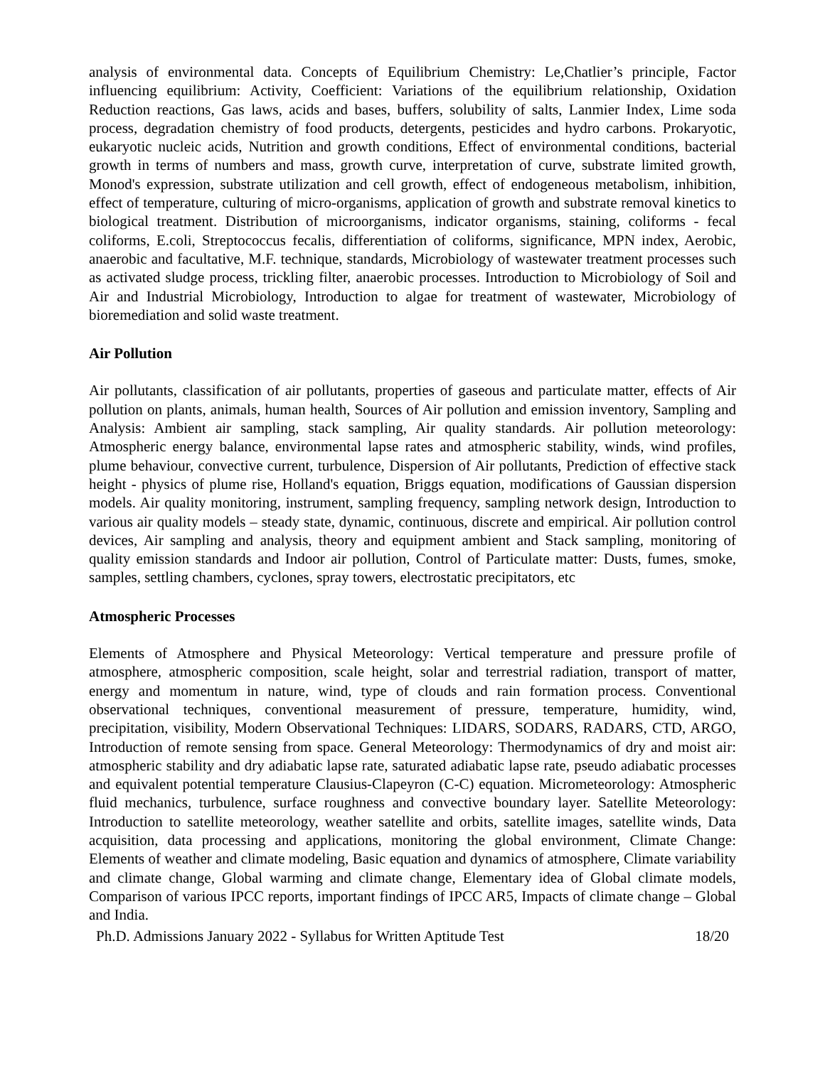analysis of environmental data. Concepts of Equilibrium Chemistry: Le,Chatlier’s principle, Factor influencing equilibrium: Activity, Coefficient: Variations of the equilibrium relationship, Oxidation Reduction reactions, Gas laws, acids and bases, buffers, solubility of salts, Lanmier Index, Lime soda process, degradation chemistry of food products, detergents, pesticides and hydro carbons. Prokaryotic, eukaryotic nucleic acids, Nutrition and growth conditions, Effect of environmental conditions, bacterial growth in terms of numbers and mass, growth curve, interpretation of curve, substrate limited growth, Monod's expression, substrate utilization and cell growth, effect of endogeneous metabolism, inhibition, effect of temperature, culturing of micro-organisms, application of growth and substrate removal kinetics to biological treatment. Distribution of microorganisms, indicator organisms, staining, coliforms - fecal coliforms, E.coli, Streptococcus fecalis, differentiation of coliforms, significance, MPN index, Aerobic, anaerobic and facultative, M.F. technique, standards, Microbiology of wastewater treatment processes such as activated sludge process, trickling filter, anaerobic processes. Introduction to Microbiology of Soil and Air and Industrial Microbiology, Introduction to algae for treatment of wastewater, Microbiology of bioremediation and solid waste treatment.
Air Pollution
Air pollutants, classification of air pollutants, properties of gaseous and particulate matter, effects of Air pollution on plants, animals, human health, Sources of Air pollution and emission inventory, Sampling and Analysis: Ambient air sampling, stack sampling, Air quality standards. Air pollution meteorology: Atmospheric energy balance, environmental lapse rates and atmospheric stability, winds, wind profiles, plume behaviour, convective current, turbulence, Dispersion of Air pollutants, Prediction of effective stack height - physics of plume rise, Holland's equation, Briggs equation, modifications of Gaussian dispersion models. Air quality monitoring, instrument, sampling frequency, sampling network design, Introduction to various air quality models – steady state, dynamic, continuous, discrete and empirical. Air pollution control devices, Air sampling and analysis, theory and equipment ambient and Stack sampling, monitoring of quality emission standards and Indoor air pollution, Control of Particulate matter: Dusts, fumes, smoke, samples, settling chambers, cyclones, spray towers, electrostatic precipitators, etc
Atmospheric Processes
Elements of Atmosphere and Physical Meteorology: Vertical temperature and pressure profile of atmosphere, atmospheric composition, scale height, solar and terrestrial radiation, transport of matter, energy and momentum in nature, wind, type of clouds and rain formation process. Conventional observational techniques, conventional measurement of pressure, temperature, humidity, wind, precipitation, visibility, Modern Observational Techniques: LIDARS, SODARS, RADARS, CTD, ARGO, Introduction of remote sensing from space. General Meteorology: Thermodynamics of dry and moist air: atmospheric stability and dry adiabatic lapse rate, saturated adiabatic lapse rate, pseudo adiabatic processes and equivalent potential temperature Clausius-Clapeyron (C-C) equation. Micrometeorology: Atmospheric fluid mechanics, turbulence, surface roughness and convective boundary layer. Satellite Meteorology: Introduction to satellite meteorology, weather satellite and orbits, satellite images, satellite winds, Data acquisition, data processing and applications, monitoring the global environment, Climate Change: Elements of weather and climate modeling, Basic equation and dynamics of atmosphere, Climate variability and climate change, Global warming and climate change, Elementary idea of Global climate models, Comparison of various IPCC reports, important findings of IPCC AR5, Impacts of climate change – Global and India.
Ph.D. Admissions January 2022 - Syllabus for Written Aptitude Test 18/20